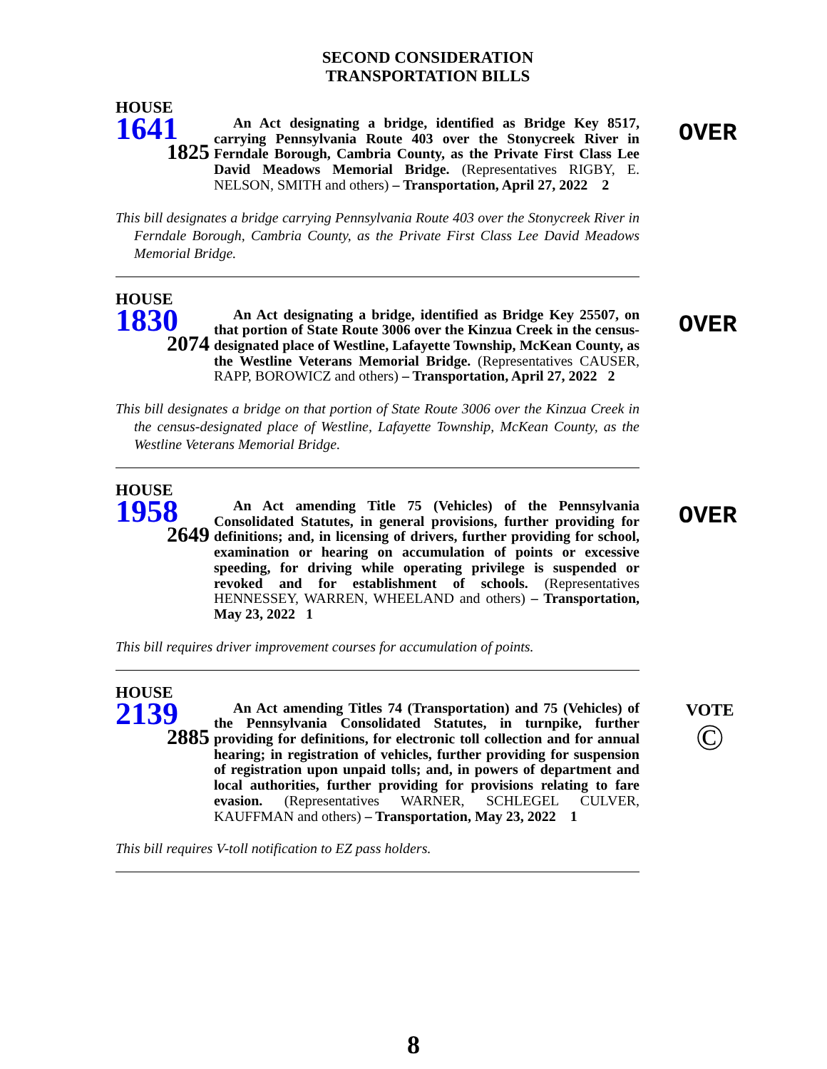SECOND CONSIDERATION
TRANSPORTATION BILLS
HOUSE
1641
1825
An Act designating a bridge, identified as Bridge Key 8517, carrying Pennsylvania Route 403 over the Stonycreek River in Ferndale Borough, Cambria County, as the Private First Class Lee David Meadows Memorial Bridge. (Representatives RIGBY, E. NELSON, SMITH and others) – Transportation, April 27, 2022 2
OVER
This bill designates a bridge carrying Pennsylvania Route 403 over the Stonycreek River in Ferndale Borough, Cambria County, as the Private First Class Lee David Meadows Memorial Bridge.
HOUSE
1830
2074
An Act designating a bridge, identified as Bridge Key 25507, on that portion of State Route 3006 over the Kinzua Creek in the census-designated place of Westline, Lafayette Township, McKean County, as the Westline Veterans Memorial Bridge. (Representatives CAUSER, RAPP, BOROWICZ and others) – Transportation, April 27, 2022 2
OVER
This bill designates a bridge on that portion of State Route 3006 over the Kinzua Creek in the census-designated place of Westline, Lafayette Township, McKean County, as the Westline Veterans Memorial Bridge.
HOUSE
1958
2649
An Act amending Title 75 (Vehicles) of the Pennsylvania Consolidated Statutes, in general provisions, further providing for definitions; and, in licensing of drivers, further providing for school, examination or hearing on accumulation of points or excessive speeding, for driving while operating privilege is suspended or revoked and for establishment of schools. (Representatives HENNESSEY, WARREN, WHEELAND and others) – Transportation, May 23, 2022 1
OVER
This bill requires driver improvement courses for accumulation of points.
HOUSE
2139
2885
An Act amending Titles 74 (Transportation) and 75 (Vehicles) of the Pennsylvania Consolidated Statutes, in turnpike, further providing for definitions, for electronic toll collection and for annual hearing; in registration of vehicles, further providing for suspension of registration upon unpaid tolls; and, in powers of department and local authorities, further providing for provisions relating to fare evasion. (Representatives WARNER, SCHLEGEL CULVER, KAUFFMAN and others) – Transportation, May 23, 2022 1
VOTE
©
This bill requires V-toll notification to EZ pass holders.
8